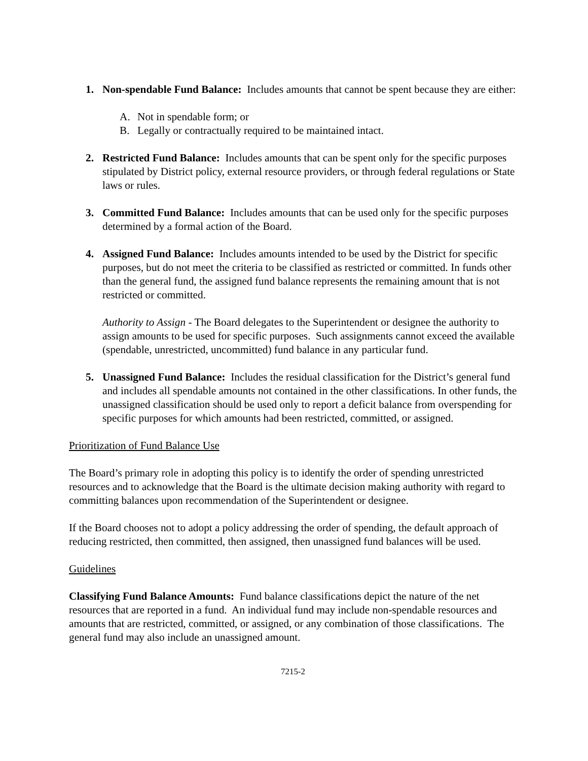1. Non-spendable Fund Balance: Includes amounts that cannot be spent because they are either:
A. Not in spendable form; or
B. Legally or contractually required to be maintained intact.
2. Restricted Fund Balance: Includes amounts that can be spent only for the specific purposes stipulated by District policy, external resource providers, or through federal regulations or State laws or rules.
3. Committed Fund Balance: Includes amounts that can be used only for the specific purposes determined by a formal action of the Board.
4. Assigned Fund Balance: Includes amounts intended to be used by the District for specific purposes, but do not meet the criteria to be classified as restricted or committed. In funds other than the general fund, the assigned fund balance represents the remaining amount that is not restricted or committed.
Authority to Assign - The Board delegates to the Superintendent or designee the authority to assign amounts to be used for specific purposes. Such assignments cannot exceed the available (spendable, unrestricted, uncommitted) fund balance in any particular fund.
5. Unassigned Fund Balance: Includes the residual classification for the District’s general fund and includes all spendable amounts not contained in the other classifications. In other funds, the unassigned classification should be used only to report a deficit balance from overspending for specific purposes for which amounts had been restricted, committed, or assigned.
Prioritization of Fund Balance Use
The Board’s primary role in adopting this policy is to identify the order of spending unrestricted resources and to acknowledge that the Board is the ultimate decision making authority with regard to committing balances upon recommendation of the Superintendent or designee.
If the Board chooses not to adopt a policy addressing the order of spending, the default approach of reducing restricted, then committed, then assigned, then unassigned fund balances will be used.
Guidelines
Classifying Fund Balance Amounts: Fund balance classifications depict the nature of the net resources that are reported in a fund. An individual fund may include non-spendable resources and amounts that are restricted, committed, or assigned, or any combination of those classifications. The general fund may also include an unassigned amount.
7215-2